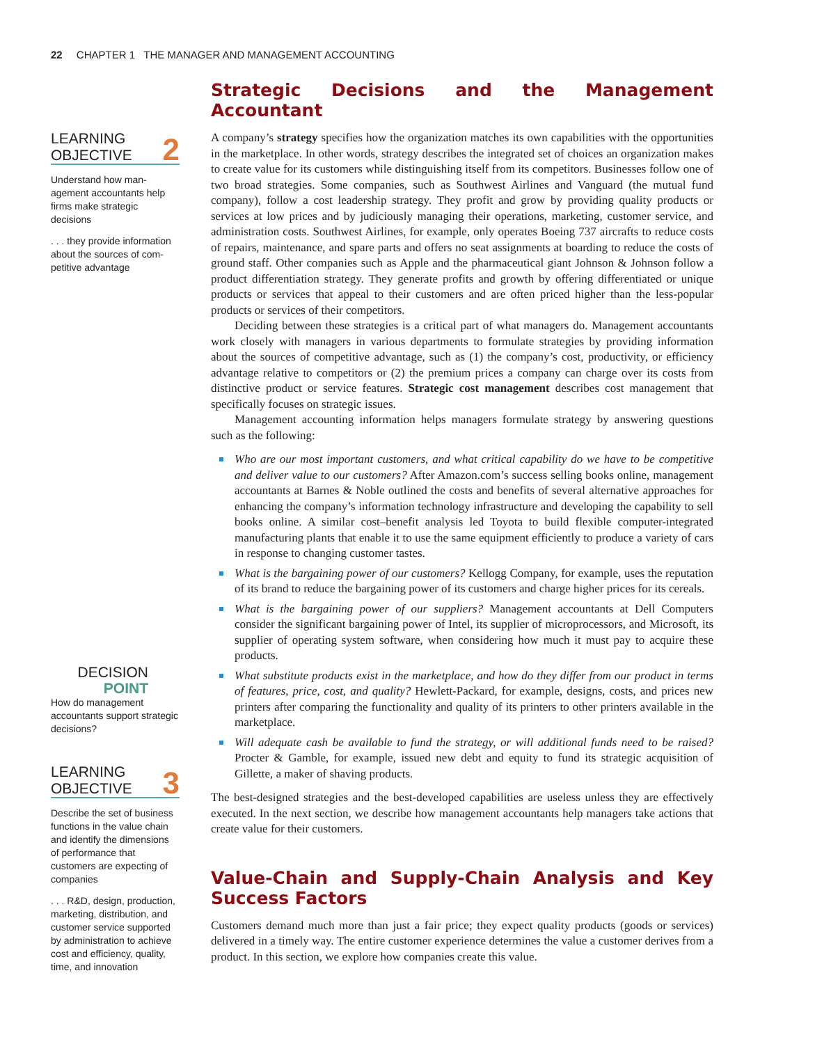22 CHAPTER 1 THE MANAGER AND MANAGEMENT ACCOUNTING
LEARNING
OBJECTIVE 2
Understand how man-agement accountants help firms make strategic decisions
. . . they provide information about the sources of com-petitive advantage
DECISION
POINT
How do management accountants support strategic decisions?
LEARNING
OBJECTIVE 3
Describe the set of business functions in the value chain and identify the dimensions of performance that customers are expecting of companies
. . . R&D, design, production, marketing, distribution, and customer service supported by administration to achieve cost and efficiency, quality, time, and innovation
Strategic Decisions and the Management Accountant
A company’s strategy specifies how the organization matches its own capabilities with the opportunities in the marketplace. In other words, strategy describes the integrated set of choices an organization makes to create value for its customers while distinguishing itself from its competitors. Businesses follow one of two broad strategies. Some companies, such as Southwest Airlines and Vanguard (the mutual fund company), follow a cost leadership strategy. They profit and grow by providing quality products or services at low prices and by judiciously managing their operations, marketing, customer service, and administration costs. Southwest Airlines, for example, only operates Boeing 737 aircrafts to reduce costs of repairs, maintenance, and spare parts and offers no seat assignments at boarding to reduce the costs of ground staff. Other companies such as Apple and the pharmaceutical giant Johnson & Johnson follow a product differentiation strategy. They generate profits and growth by offering differentiated or unique products or services that appeal to their customers and are often priced higher than the less-popular products or services of their competitors.
Deciding between these strategies is a critical part of what managers do. Management accountants work closely with managers in various departments to formulate strategies by providing information about the sources of competitive advantage, such as (1) the company’s cost, productivity, or efficiency advantage relative to competitors or (2) the premium prices a company can charge over its costs from distinctive product or service features. Strategic cost management describes cost management that specifically focuses on strategic issues.
Management accounting information helps managers formulate strategy by answering questions such as the following:
Who are our most important customers, and what critical capability do we have to be competitive and deliver value to our customers? After Amazon.com’s success selling books online, management accountants at Barnes & Noble outlined the costs and benefits of several alternative approaches for enhancing the company’s information technology infrastructure and developing the capability to sell books online. A similar cost–benefit analysis led Toyota to build flexible computer-integrated manufacturing plants that enable it to use the same equipment efficiently to produce a variety of cars in response to changing customer tastes.
What is the bargaining power of our customers? Kellogg Company, for example, uses the reputation of its brand to reduce the bargaining power of its customers and charge higher prices for its cereals.
What is the bargaining power of our suppliers? Management accountants at Dell Computers consider the significant bargaining power of Intel, its supplier of microprocessors, and Microsoft, its supplier of operating system software, when considering how much it must pay to acquire these products.
What substitute products exist in the marketplace, and how do they differ from our product in terms of features, price, cost, and quality? Hewlett-Packard, for example, designs, costs, and prices new printers after comparing the functionality and quality of its printers to other printers available in the marketplace.
Will adequate cash be available to fund the strategy, or will additional funds need to be raised? Procter & Gamble, for example, issued new debt and equity to fund its strategic acquisition of Gillette, a maker of shaving products.
The best-designed strategies and the best-developed capabilities are useless unless they are effectively executed. In the next section, we describe how management accountants help managers take actions that create value for their customers.
Value-Chain and Supply-Chain Analysis and Key Success Factors
Customers demand much more than just a fair price; they expect quality products (goods or services) delivered in a timely way. The entire customer experience determines the value a customer derives from a product. In this section, we explore how companies create this value.